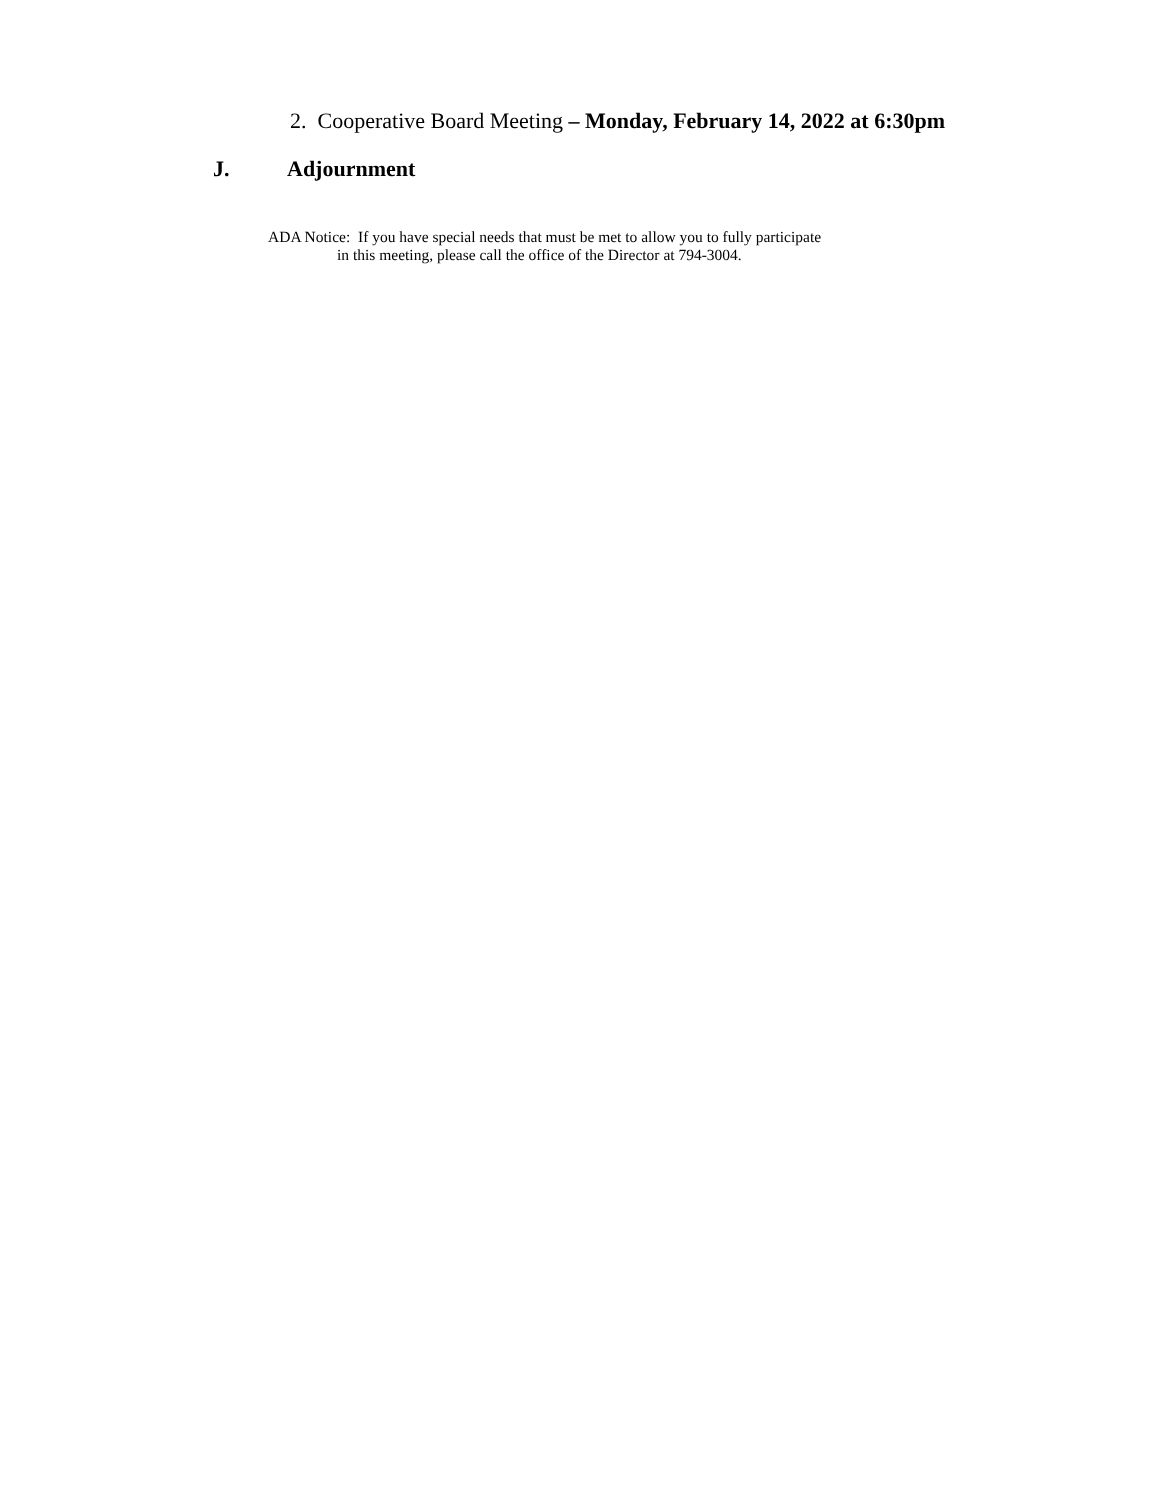2. Cooperative Board Meeting – Monday, February 14, 2022 at 6:30pm
J. Adjournment
ADA Notice: If you have special needs that must be met to allow you to fully participate
in this meeting, please call the office of the Director at 794-3004.